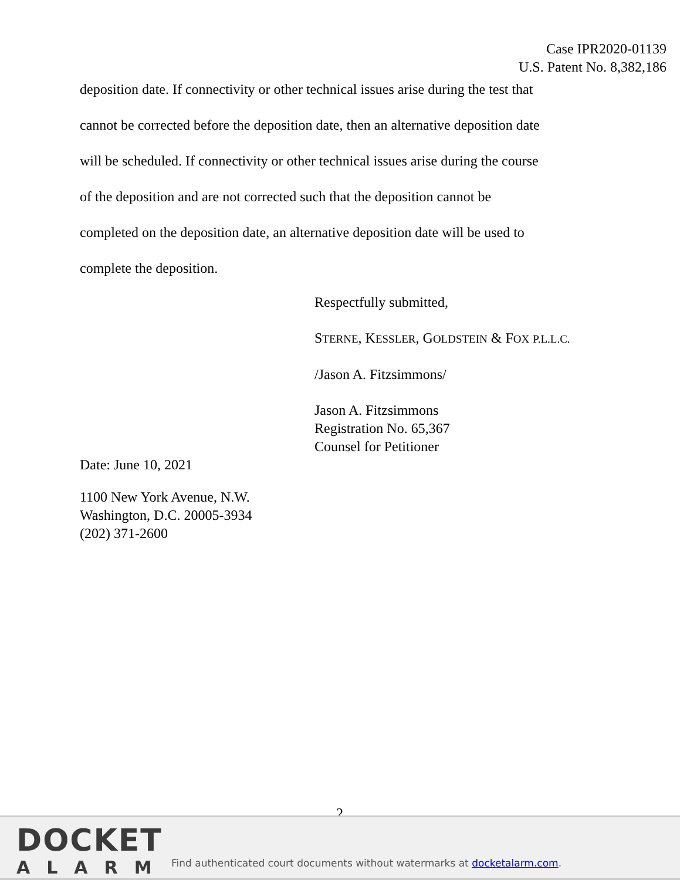Case IPR2020-01139
U.S. Patent No. 8,382,186
deposition date. If connectivity or other technical issues arise during the test that
cannot be corrected before the deposition date, then an alternative deposition date
will be scheduled. If connectivity or other technical issues arise during the course
of the deposition and are not corrected such that the deposition cannot be
completed on the deposition date, an alternative deposition date will be used to
complete the deposition.
Respectfully submitted,
STERNE, KESSLER, GOLDSTEIN & FOX P.L.L.C.
/Jason A. Fitzsimmons/
Jason A. Fitzsimmons
Registration No. 65,367
Counsel for Petitioner
Date: June 10, 2021
1100 New York Avenue, N.W.
Washington, D.C. 20005-3934
(202) 371-2600
2
DOCKET
ALARM
Find authenticated court documents without watermarks at docketalarm.com.